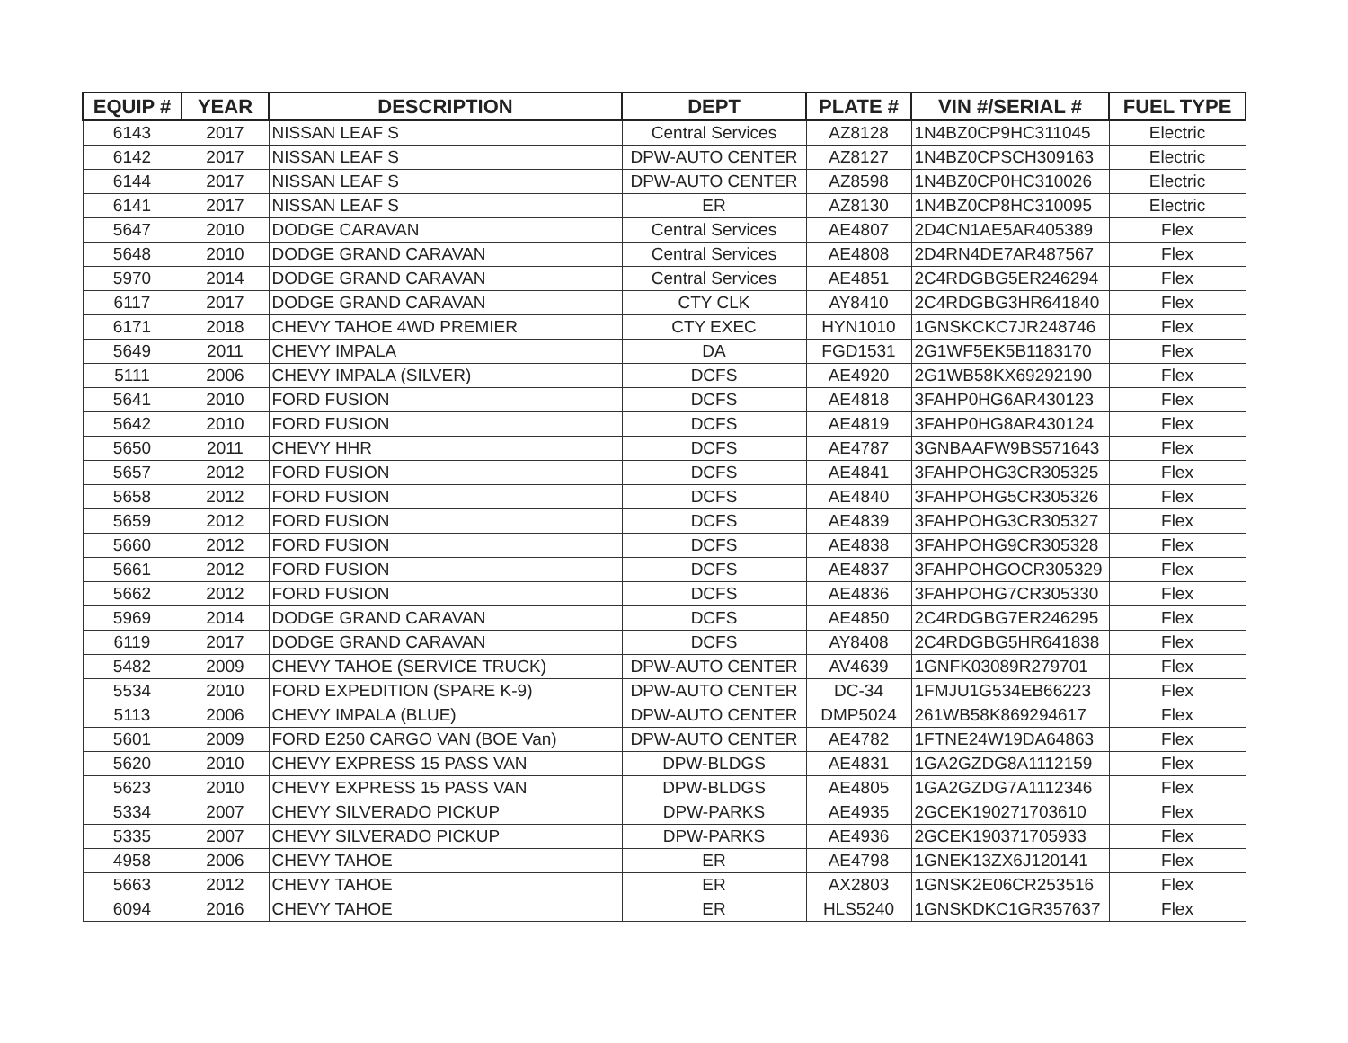| EQUIP # | YEAR | DESCRIPTION | DEPT | PLATE # | VIN #/SERIAL # | FUEL TYPE |
| --- | --- | --- | --- | --- | --- | --- |
| 6143 | 2017 | NISSAN LEAF S | Central Services | AZ8128 | 1N4BZ0CP9HC311045 | Electric |
| 6142 | 2017 | NISSAN LEAF S | DPW-AUTO CENTER | AZ8127 | 1N4BZ0CPSCH309163 | Electric |
| 6144 | 2017 | NISSAN LEAF S | DPW-AUTO CENTER | AZ8598 | 1N4BZ0CP0HC310026 | Electric |
| 6141 | 2017 | NISSAN LEAF S | ER | AZ8130 | 1N4BZ0CP8HC310095 | Electric |
| 5647 | 2010 | DODGE CARAVAN | Central Services | AE4807 | 2D4CN1AE5AR405389 | Flex |
| 5648 | 2010 | DODGE GRAND CARAVAN | Central Services | AE4808 | 2D4RN4DE7AR487567 | Flex |
| 5970 | 2014 | DODGE GRAND CARAVAN | Central Services | AE4851 | 2C4RDGBG5ER246294 | Flex |
| 6117 | 2017 | DODGE GRAND CARAVAN | CTY CLK | AY8410 | 2C4RDGBG3HR641840 | Flex |
| 6171 | 2018 | CHEVY TAHOE 4WD PREMIER | CTY EXEC | HYN1010 | 1GNSKCKC7JR248746 | Flex |
| 5649 | 2011 | CHEVY IMPALA | DA | FGD1531 | 2G1WF5EK5B1183170 | Flex |
| 5111 | 2006 | CHEVY IMPALA (SILVER) | DCFS | AE4920 | 2G1WB58KX69292190 | Flex |
| 5641 | 2010 | FORD FUSION | DCFS | AE4818 | 3FAHP0HG6AR430123 | Flex |
| 5642 | 2010 | FORD FUSION | DCFS | AE4819 | 3FAHP0HG8AR430124 | Flex |
| 5650 | 2011 | CHEVY HHR | DCFS | AE4787 | 3GNBAAFW9BS571643 | Flex |
| 5657 | 2012 | FORD FUSION | DCFS | AE4841 | 3FAHPOHG3CR305325 | Flex |
| 5658 | 2012 | FORD FUSION | DCFS | AE4840 | 3FAHPOHG5CR305326 | Flex |
| 5659 | 2012 | FORD FUSION | DCFS | AE4839 | 3FAHPOHG3CR305327 | Flex |
| 5660 | 2012 | FORD FUSION | DCFS | AE4838 | 3FAHPOHG9CR305328 | Flex |
| 5661 | 2012 | FORD FUSION | DCFS | AE4837 | 3FAHPOHGOCR305329 | Flex |
| 5662 | 2012 | FORD FUSION | DCFS | AE4836 | 3FAHPOHG7CR305330 | Flex |
| 5969 | 2014 | DODGE GRAND CARAVAN | DCFS | AE4850 | 2C4RDGBG7ER246295 | Flex |
| 6119 | 2017 | DODGE GRAND CARAVAN | DCFS | AY8408 | 2C4RDGBG5HR641838 | Flex |
| 5482 | 2009 | CHEVY TAHOE (SERVICE TRUCK) | DPW-AUTO CENTER | AV4639 | 1GNFK03089R279701 | Flex |
| 5534 | 2010 | FORD EXPEDITION (SPARE K-9) | DPW-AUTO CENTER | DC-34 | 1FMJU1G534EB66223 | Flex |
| 5113 | 2006 | CHEVY IMPALA (BLUE) | DPW-AUTO CENTER | DMP5024 | 261WB58K869294617 | Flex |
| 5601 | 2009 | FORD E250 CARGO VAN (BOE Van) | DPW-AUTO CENTER | AE4782 | 1FTNE24W19DA64863 | Flex |
| 5620 | 2010 | CHEVY EXPRESS 15 PASS VAN | DPW-BLDGS | AE4831 | 1GA2GZDG8A1112159 | Flex |
| 5623 | 2010 | CHEVY EXPRESS 15 PASS VAN | DPW-BLDGS | AE4805 | 1GA2GZDG7A1112346 | Flex |
| 5334 | 2007 | CHEVY SILVERADO PICKUP | DPW-PARKS | AE4935 | 2GCEK190271703610 | Flex |
| 5335 | 2007 | CHEVY SILVERADO PICKUP | DPW-PARKS | AE4936 | 2GCEK190371705933 | Flex |
| 4958 | 2006 | CHEVY TAHOE | ER | AE4798 | 1GNEK13ZX6J120141 | Flex |
| 5663 | 2012 | CHEVY TAHOE | ER | AX2803 | 1GNSK2E06CR253516 | Flex |
| 6094 | 2016 | CHEVY TAHOE | ER | HLS5240 | 1GNSKDKC1GR357637 | Flex |